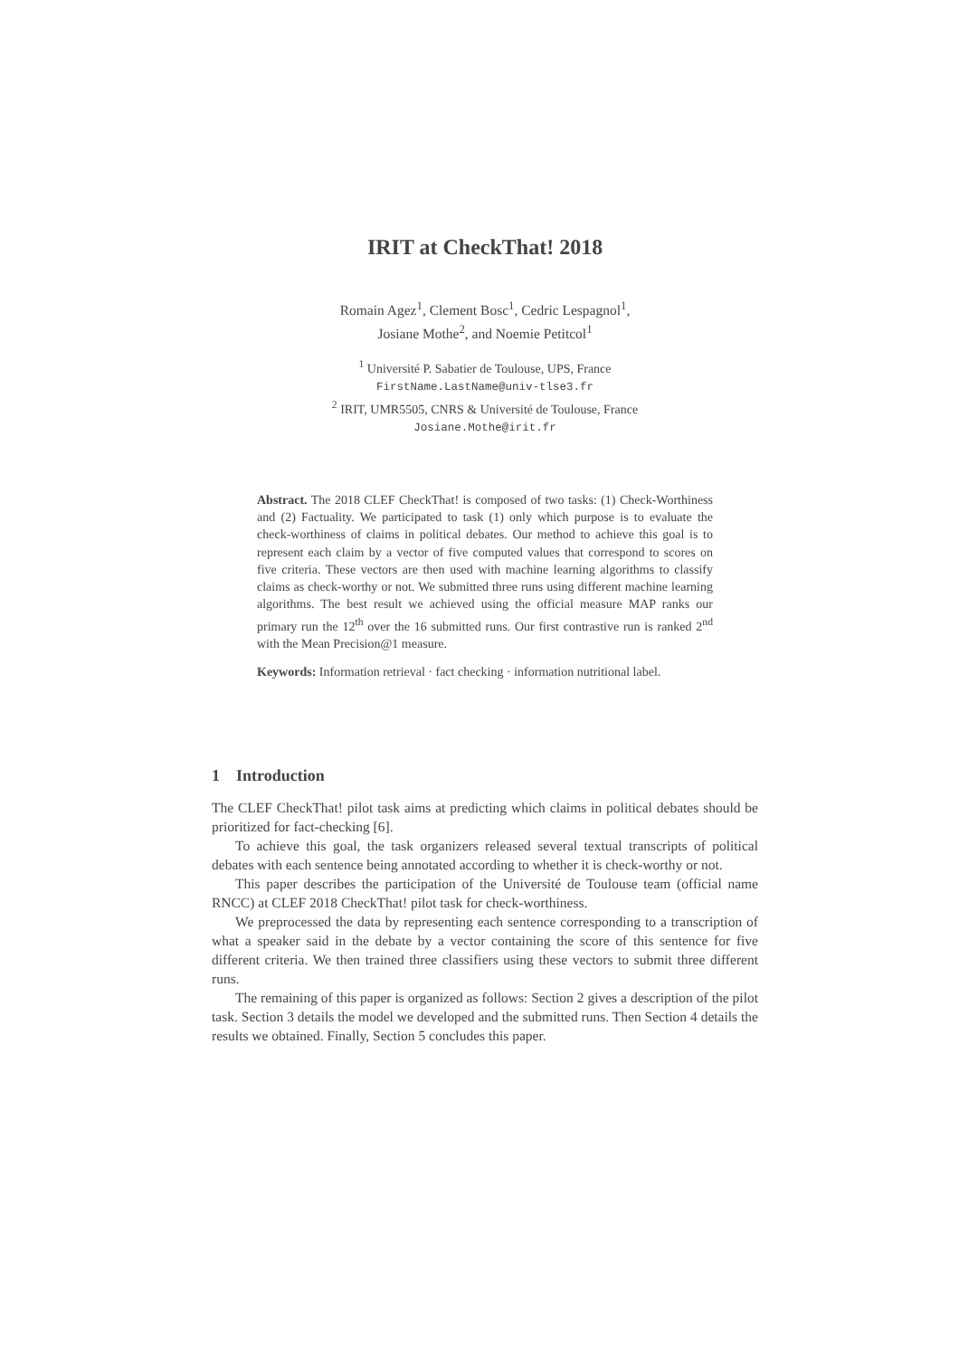IRIT at CheckThat! 2018
Romain Agez<sup>1</sup>, Clement Bosc<sup>1</sup>, Cedric Lespagnol<sup>1</sup>,
Josiane Mothe<sup>2</sup>, and Noemie Petitcol<sup>1</sup>
<sup>1</sup> Université P. Sabatier de Toulouse, UPS, France
FirstName.LastName@univ-tlse3.fr
<sup>2</sup> IRIT, UMR5505, CNRS & Université de Toulouse, France
Josiane.Mothe@irit.fr
Abstract. The 2018 CLEF CheckThat! is composed of two tasks: (1) Check-Worthiness and (2) Factuality. We participated to task (1) only which purpose is to evaluate the check-worthiness of claims in political debates. Our method to achieve this goal is to represent each claim by a vector of five computed values that correspond to scores on five criteria. These vectors are then used with machine learning algorithms to classify claims as check-worthy or not. We submitted three runs using different machine learning algorithms. The best result we achieved using the official measure MAP ranks our primary run the 12<sup>th</sup> over the 16 submitted runs. Our first contrastive run is ranked 2<sup>nd</sup> with the Mean Precision@1 measure.
Keywords: Information retrieval · fact checking · information nutritional label.
1 Introduction
The CLEF CheckThat! pilot task aims at predicting which claims in political debates should be prioritized for fact-checking [6].
To achieve this goal, the task organizers released several textual transcripts of political debates with each sentence being annotated according to whether it is check-worthy or not.
This paper describes the participation of the Université de Toulouse team (official name RNCC) at CLEF 2018 CheckThat! pilot task for check-worthiness.
We preprocessed the data by representing each sentence corresponding to a transcription of what a speaker said in the debate by a vector containing the score of this sentence for five different criteria. We then trained three classifiers using these vectors to submit three different runs.
The remaining of this paper is organized as follows: Section 2 gives a description of the pilot task. Section 3 details the model we developed and the submitted runs. Then Section 4 details the results we obtained. Finally, Section 5 concludes this paper.